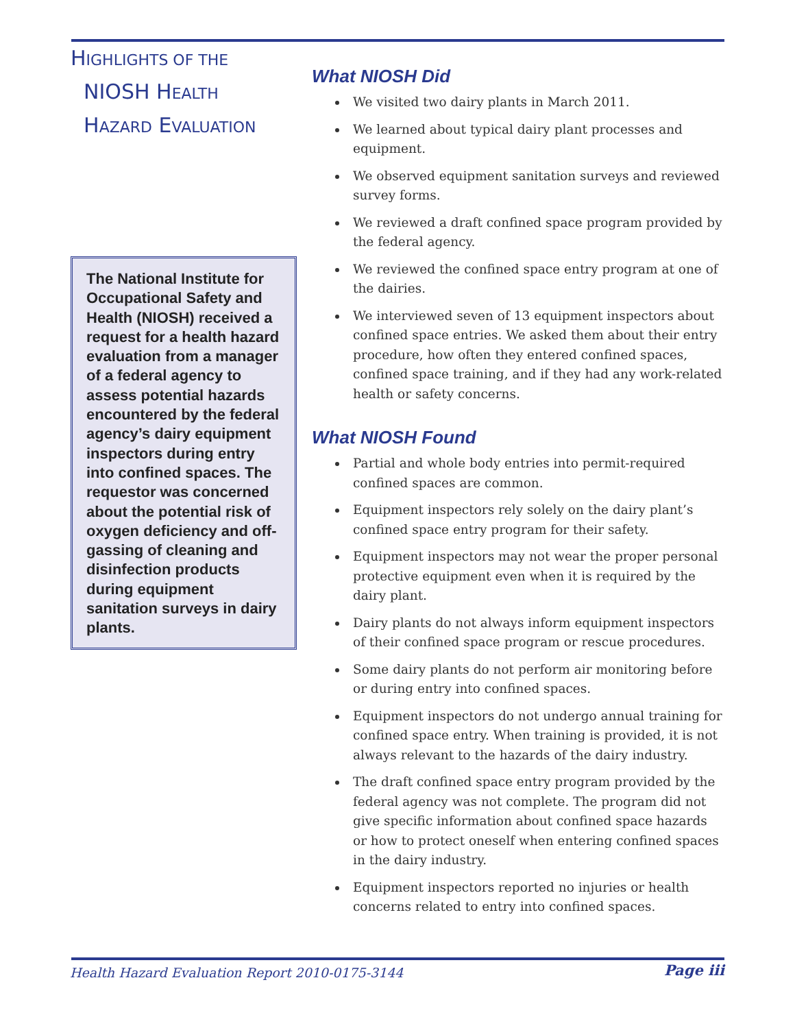HIGHLIGHTS OF THE
NIOSH HEALTH
HAZARD EVALUATION
The National Institute for Occupational Safety and Health (NIOSH) received a request for a health hazard evaluation from a manager of a federal agency to assess potential hazards encountered by the federal agency’s dairy equipment inspectors during entry into confined spaces. The requestor was concerned about the potential risk of oxygen deficiency and off-gassing of cleaning and disinfection products during equipment sanitation surveys in dairy plants.
What NIOSH Did
We visited two dairy plants in March 2011.
We learned about typical dairy plant processes and equipment.
We observed equipment sanitation surveys and reviewed survey forms.
We reviewed a draft confined space program provided by the federal agency.
We reviewed the confined space entry program at one of the dairies.
We interviewed seven of 13 equipment inspectors about confined space entries. We asked them about their entry procedure, how often they entered confined spaces, confined space training, and if they had any work-related health or safety concerns.
What NIOSH Found
Partial and whole body entries into permit-required confined spaces are common.
Equipment inspectors rely solely on the dairy plant’s confined space entry program for their safety.
Equipment inspectors may not wear the proper personal protective equipment even when it is required by the dairy plant.
Dairy plants do not always inform equipment inspectors of their confined space program or rescue procedures.
Some dairy plants do not perform air monitoring before or during entry into confined spaces.
Equipment inspectors do not undergo annual training for confined space entry. When training is provided, it is not always relevant to the hazards of the dairy industry.
The draft confined space entry program provided by the federal agency was not complete. The program did not give specific information about confined space hazards or how to protect oneself when entering confined spaces in the dairy industry.
Equipment inspectors reported no injuries or health concerns related to entry into confined spaces.
Health Hazard Evaluation Report 2010-0175-3144
Page iii